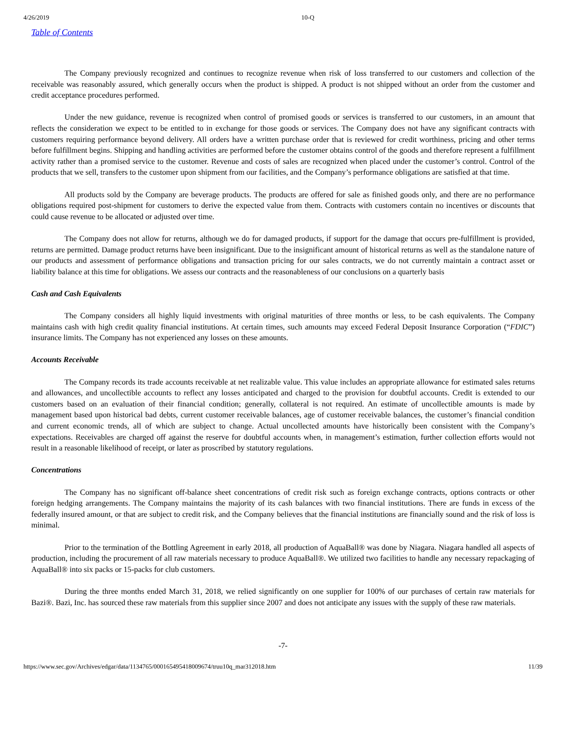4/26/2019 10-Q
Table of Contents
The Company previously recognized and continues to recognize revenue when risk of loss transferred to our customers and collection of the receivable was reasonably assured, which generally occurs when the product is shipped. A product is not shipped without an order from the customer and credit acceptance procedures performed.
Under the new guidance, revenue is recognized when control of promised goods or services is transferred to our customers, in an amount that reflects the consideration we expect to be entitled to in exchange for those goods or services. The Company does not have any significant contracts with customers requiring performance beyond delivery. All orders have a written purchase order that is reviewed for credit worthiness, pricing and other terms before fulfillment begins. Shipping and handling activities are performed before the customer obtains control of the goods and therefore represent a fulfillment activity rather than a promised service to the customer. Revenue and costs of sales are recognized when placed under the customer’s control. Control of the products that we sell, transfers to the customer upon shipment from our facilities, and the Company’s performance obligations are satisfied at that time.
All products sold by the Company are beverage products. The products are offered for sale as finished goods only, and there are no performance obligations required post-shipment for customers to derive the expected value from them. Contracts with customers contain no incentives or discounts that could cause revenue to be allocated or adjusted over time.
The Company does not allow for returns, although we do for damaged products, if support for the damage that occurs pre-fulfillment is provided, returns are permitted. Damage product returns have been insignificant. Due to the insignificant amount of historical returns as well as the standalone nature of our products and assessment of performance obligations and transaction pricing for our sales contracts, we do not currently maintain a contract asset or liability balance at this time for obligations. We assess our contracts and the reasonableness of our conclusions on a quarterly basis
Cash and Cash Equivalents
The Company considers all highly liquid investments with original maturities of three months or less, to be cash equivalents. The Company maintains cash with high credit quality financial institutions. At certain times, such amounts may exceed Federal Deposit Insurance Corporation (“FDIC”) insurance limits. The Company has not experienced any losses on these amounts.
Accounts Receivable
The Company records its trade accounts receivable at net realizable value. This value includes an appropriate allowance for estimated sales returns and allowances, and uncollectible accounts to reflect any losses anticipated and charged to the provision for doubtful accounts. Credit is extended to our customers based on an evaluation of their financial condition; generally, collateral is not required. An estimate of uncollectible amounts is made by management based upon historical bad debts, current customer receivable balances, age of customer receivable balances, the customer’s financial condition and current economic trends, all of which are subject to change. Actual uncollected amounts have historically been consistent with the Company’s expectations. Receivables are charged off against the reserve for doubtful accounts when, in management’s estimation, further collection efforts would not result in a reasonable likelihood of receipt, or later as proscribed by statutory regulations.
Concentrations
The Company has no significant off-balance sheet concentrations of credit risk such as foreign exchange contracts, options contracts or other foreign hedging arrangements. The Company maintains the majority of its cash balances with two financial institutions. There are funds in excess of the federally insured amount, or that are subject to credit risk, and the Company believes that the financial institutions are financially sound and the risk of loss is minimal.
Prior to the termination of the Bottling Agreement in early 2018, all production of AquaBall® was done by Niagara. Niagara handled all aspects of production, including the procurement of all raw materials necessary to produce AquaBall®. We utilized two facilities to handle any necessary repackaging of AquaBall® into six packs or 15-packs for club customers.
During the three months ended March 31, 2018, we relied significantly on one supplier for 100% of our purchases of certain raw materials for Bazi®. Bazi, Inc. has sourced these raw materials from this supplier since 2007 and does not anticipate any issues with the supply of these raw materials.
-7-
https://www.sec.gov/Archives/edgar/data/1134765/000165495418009674/truu10q_mar312018.htm 11/39